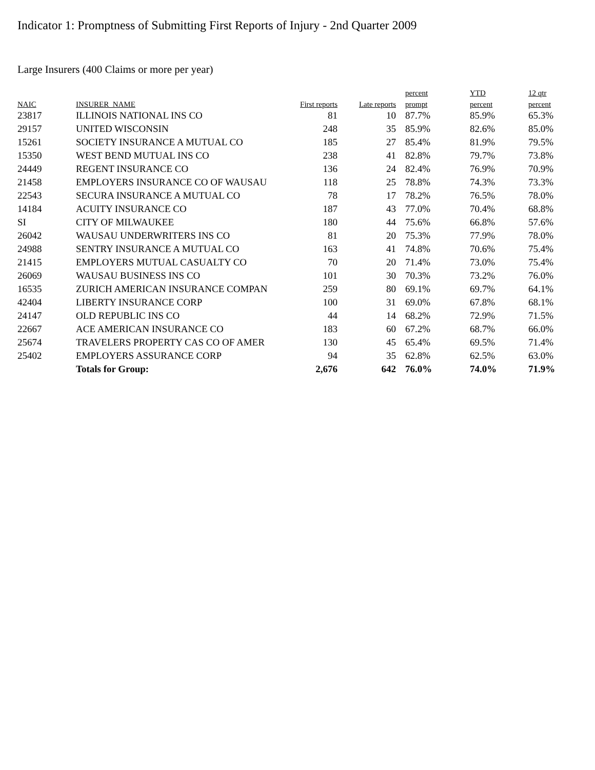Indicator 1: Promptness of Submitting First Reports of Injury - 2nd Quarter 2009
Large Insurers (400 Claims or more per year)
| | | | | percent | YTD | 12 qtr |
| --- | --- | --- | --- | --- | --- | --- |
| NAIC | INSURER_NAME | First reports | Late reports | prompt | percent | percent |
| 23817 | ILLINOIS NATIONAL INS CO | 81 | 10 | 87.7% | 85.9% | 65.3% |
| 29157 | UNITED WISCONSIN | 248 | 35 | 85.9% | 82.6% | 85.0% |
| 15261 | SOCIETY INSURANCE A MUTUAL CO | 185 | 27 | 85.4% | 81.9% | 79.5% |
| 15350 | WEST BEND MUTUAL INS CO | 238 | 41 | 82.8% | 79.7% | 73.8% |
| 24449 | REGENT INSURANCE CO | 136 | 24 | 82.4% | 76.9% | 70.9% |
| 21458 | EMPLOYERS INSURANCE CO OF WAUSAU | 118 | 25 | 78.8% | 74.3% | 73.3% |
| 22543 | SECURA INSURANCE A MUTUAL CO | 78 | 17 | 78.2% | 76.5% | 78.0% |
| 14184 | ACUITY INSURANCE CO | 187 | 43 | 77.0% | 70.4% | 68.8% |
| SI | CITY OF MILWAUKEE | 180 | 44 | 75.6% | 66.8% | 57.6% |
| 26042 | WAUSAU UNDERWRITERS INS CO | 81 | 20 | 75.3% | 77.9% | 78.0% |
| 24988 | SENTRY INSURANCE A MUTUAL CO | 163 | 41 | 74.8% | 70.6% | 75.4% |
| 21415 | EMPLOYERS MUTUAL CASUALTY CO | 70 | 20 | 71.4% | 73.0% | 75.4% |
| 26069 | WAUSAU BUSINESS INS CO | 101 | 30 | 70.3% | 73.2% | 76.0% |
| 16535 | ZURICH AMERICAN INSURANCE COMPAN | 259 | 80 | 69.1% | 69.7% | 64.1% |
| 42404 | LIBERTY INSURANCE CORP | 100 | 31 | 69.0% | 67.8% | 68.1% |
| 24147 | OLD REPUBLIC INS CO | 44 | 14 | 68.2% | 72.9% | 71.5% |
| 22667 | ACE AMERICAN INSURANCE CO | 183 | 60 | 67.2% | 68.7% | 66.0% |
| 25674 | TRAVELERS PROPERTY CAS CO OF AMER | 130 | 45 | 65.4% | 69.5% | 71.4% |
| 25402 | EMPLOYERS ASSURANCE CORP | 94 | 35 | 62.8% | 62.5% | 63.0% |
| | Totals for Group: | 2,676 | 642 | 76.0% | 74.0% | 71.9% |